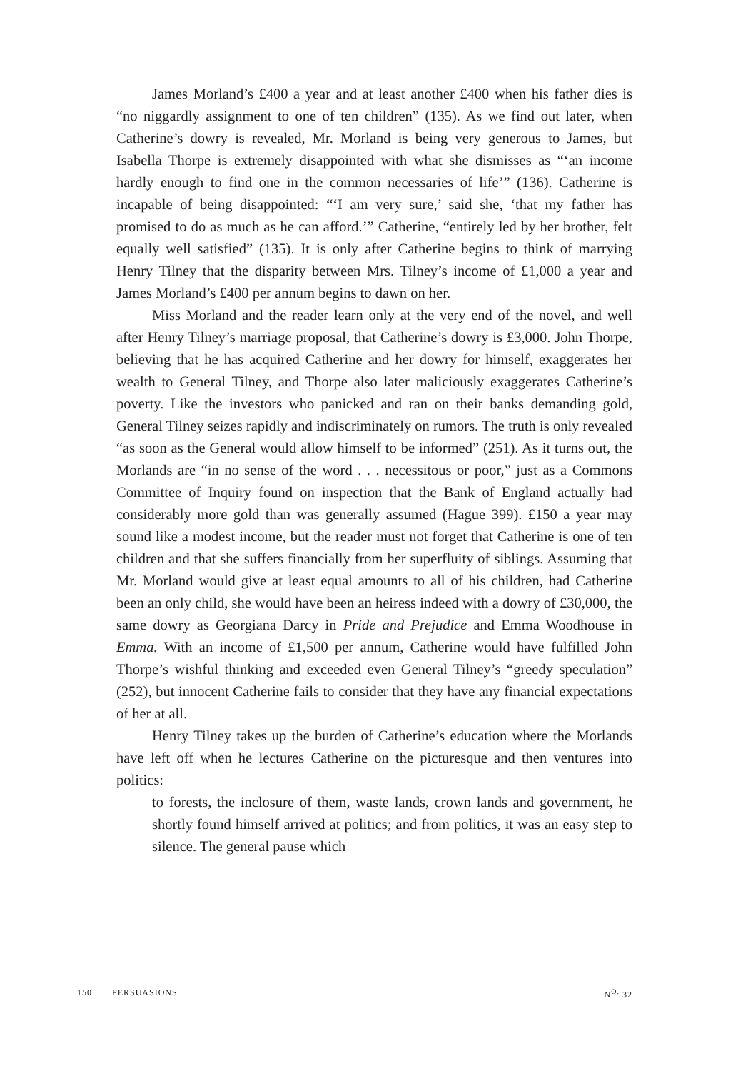James Morland’s £400 a year and at least another £400 when his father dies is “no niggardly assignment to one of ten children” (135). As we find out later, when Catherine’s dowry is revealed, Mr. Morland is being very generous to James, but Isabella Thorpe is extremely disappointed with what she dismisses as “‘an income hardly enough to find one in the common necessaries of life’” (136). Catherine is incapable of being disappointed: “‘I am very sure,’ said she, ‘that my father has promised to do as much as he can afford.’” Catherine, “entirely led by her brother, felt equally well satisfied” (135). It is only after Catherine begins to think of marrying Henry Tilney that the disparity between Mrs. Tilney’s income of £1,000 a year and James Morland’s £400 per annum begins to dawn on her.
Miss Morland and the reader learn only at the very end of the novel, and well after Henry Tilney’s marriage proposal, that Catherine’s dowry is £3,000. John Thorpe, believing that he has acquired Catherine and her dowry for himself, exaggerates her wealth to General Tilney, and Thorpe also later maliciously exaggerates Catherine’s poverty. Like the investors who panicked and ran on their banks demanding gold, General Tilney seizes rapidly and indiscriminately on rumors. The truth is only revealed “as soon as the General would allow himself to be informed” (251). As it turns out, the Morlands are “in no sense of the word . . . necessitous or poor,” just as a Commons Committee of Inquiry found on inspection that the Bank of England actually had considerably more gold than was generally assumed (Hague 399). £150 a year may sound like a modest income, but the reader must not forget that Catherine is one of ten children and that she suffers financially from her superfluity of siblings. Assuming that Mr. Morland would give at least equal amounts to all of his children, had Catherine been an only child, she would have been an heiress indeed with a dowry of £30,000, the same dowry as Georgiana Darcy in Pride and Prejudice and Emma Woodhouse in Emma. With an income of £1,500 per annum, Catherine would have fulfilled John Thorpe’s wishful thinking and exceeded even General Tilney’s “greedy speculation” (252), but innocent Catherine fails to consider that they have any financial expectations of her at all.
Henry Tilney takes up the burden of Catherine’s education where the Morlands have left off when he lectures Catherine on the picturesque and then ventures into politics:
to forests, the inclosure of them, waste lands, crown lands and government, he shortly found himself arrived at politics; and from politics, it was an easy step to silence. The general pause which
150 PERSUASIONS N<sup>O.</sup> 32